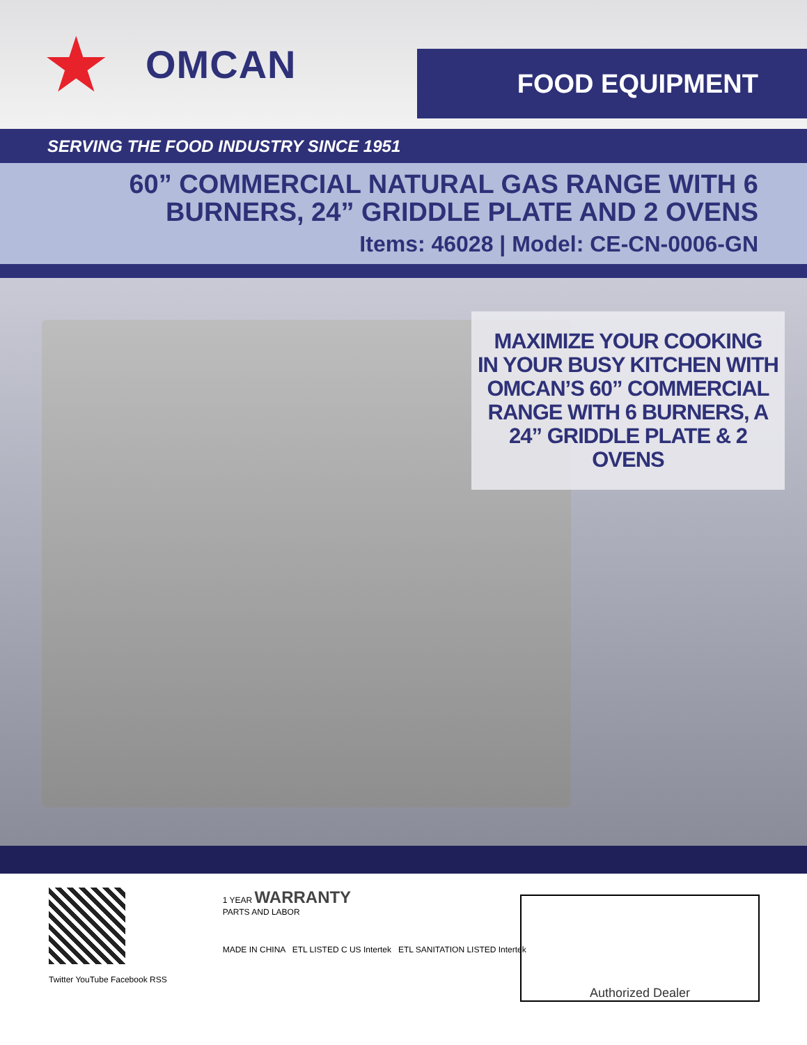★ OMCAN
FOOD EQUIPMENT
SERVING THE FOOD INDUSTRY SINCE 1951
60” COMMERCIAL NATURAL GAS RANGE WITH 6
BURNERS, 24” GRIDDLE PLATE AND 2 OVENS
Items: 46028 | Model: CE-CN-0006-GN
MAXIMIZE YOUR COOKING
IN YOUR BUSY KITCHEN WITH
OMCAN’S 60” COMMERCIAL
RANGE WITH 6 BURNERS, A
24” GRIDDLE PLATE & 2 OVENS
Twitter YouTube Facebook RSS
1 YEAR WARRANTY
PARTS AND LABOR
MADE IN CHINA ETL LISTED C US Intertek ETL SANITATION LISTED Intertek
Authorized Dealer